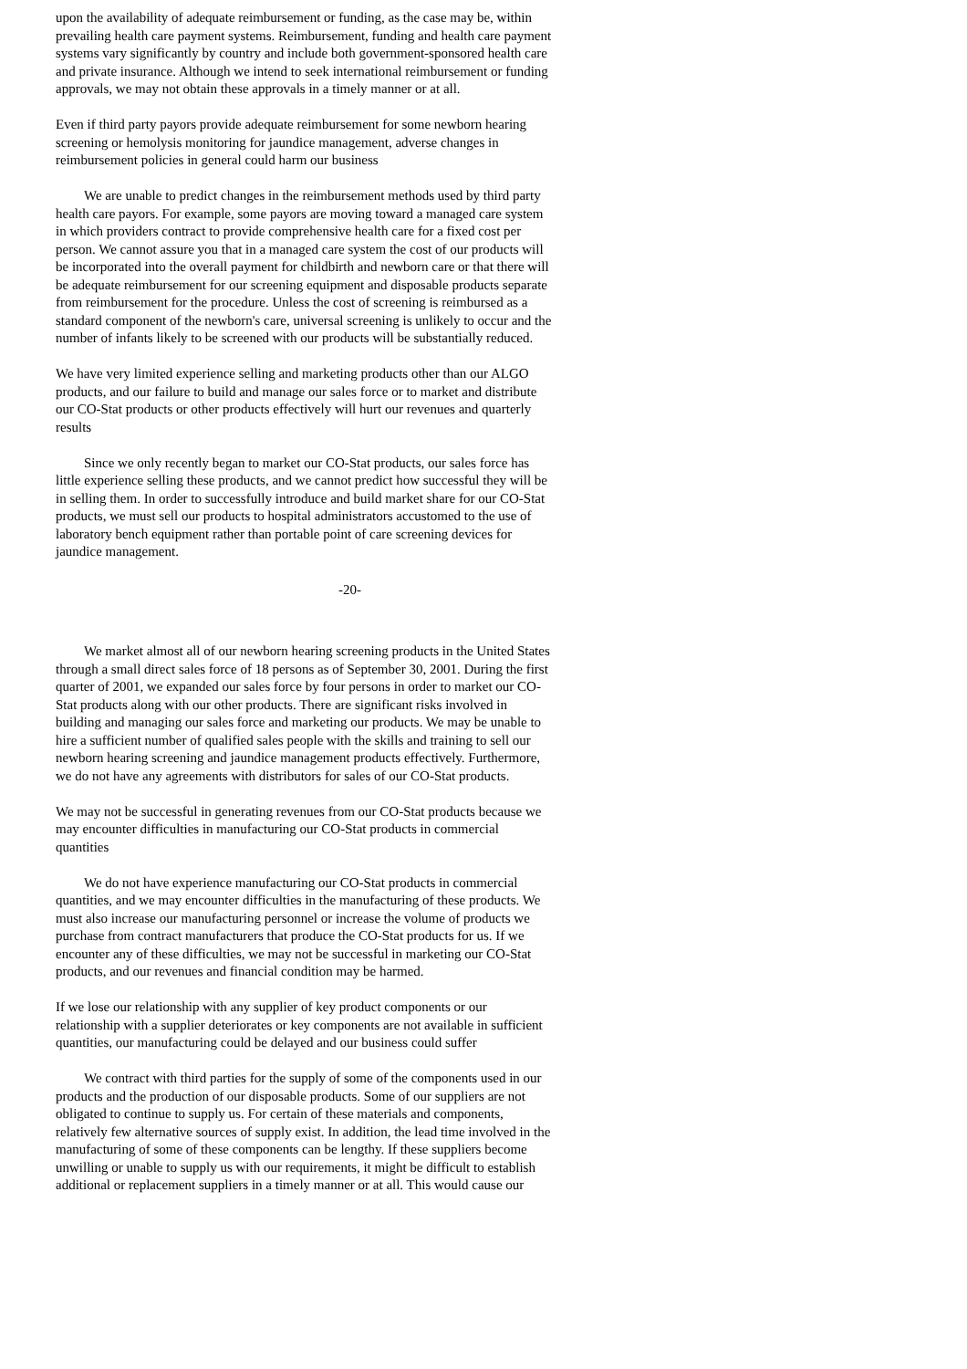upon the availability of adequate reimbursement or funding, as the case may be, within prevailing health care payment systems. Reimbursement, funding and health care payment systems vary significantly by country and include both government-sponsored health care and private insurance. Although we intend to seek international reimbursement or funding approvals, we may not obtain these approvals in a timely manner or at all.
Even if third party payors provide adequate reimbursement for some newborn hearing screening or hemolysis monitoring for jaundice management, adverse changes in reimbursement policies in general could harm our business
We are unable to predict changes in the reimbursement methods used by third party health care payors. For example, some payors are moving toward a managed care system in which providers contract to provide comprehensive health care for a fixed cost per person. We cannot assure you that in a managed care system the cost of our products will be incorporated into the overall payment for childbirth and newborn care or that there will be adequate reimbursement for our screening equipment and disposable products separate from reimbursement for the procedure. Unless the cost of screening is reimbursed as a standard component of the newborn's care, universal screening is unlikely to occur and the number of infants likely to be screened with our products will be substantially reduced.
We have very limited experience selling and marketing products other than our ALGO products, and our failure to build and manage our sales force or to market and distribute our CO-Stat products or other products effectively will hurt our revenues and quarterly results
Since we only recently began to market our CO-Stat products, our sales force has little experience selling these products, and we cannot predict how successful they will be in selling them. In order to successfully introduce and build market share for our CO-Stat products, we must sell our products to hospital administrators accustomed to the use of laboratory bench equipment rather than portable point of care screening devices for jaundice management.
-20-
We market almost all of our newborn hearing screening products in the United States through a small direct sales force of 18 persons as of September 30, 2001. During the first quarter of 2001, we expanded our sales force by four persons in order to market our CO-Stat products along with our other products. There are significant risks involved in building and managing our sales force and marketing our products. We may be unable to hire a sufficient number of qualified sales people with the skills and training to sell our newborn hearing screening and jaundice management products effectively. Furthermore, we do not have any agreements with distributors for sales of our CO-Stat products.
We may not be successful in generating revenues from our CO-Stat products because we may encounter difficulties in manufacturing our CO-Stat products in commercial quantities
We do not have experience manufacturing our CO-Stat products in commercial quantities, and we may encounter difficulties in the manufacturing of these products. We must also increase our manufacturing personnel or increase the volume of products we purchase from contract manufacturers that produce the CO-Stat products for us. If we encounter any of these difficulties, we may not be successful in marketing our CO-Stat products, and our revenues and financial condition may be harmed.
If we lose our relationship with any supplier of key product components or our relationship with a supplier deteriorates or key components are not available in sufficient quantities, our manufacturing could be delayed and our business could suffer
We contract with third parties for the supply of some of the components used in our products and the production of our disposable products. Some of our suppliers are not obligated to continue to supply us. For certain of these materials and components, relatively few alternative sources of supply exist. In addition, the lead time involved in the manufacturing of some of these components can be lengthy. If these suppliers become unwilling or unable to supply us with our requirements, it might be difficult to establish additional or replacement suppliers in a timely manner or at all. This would cause our